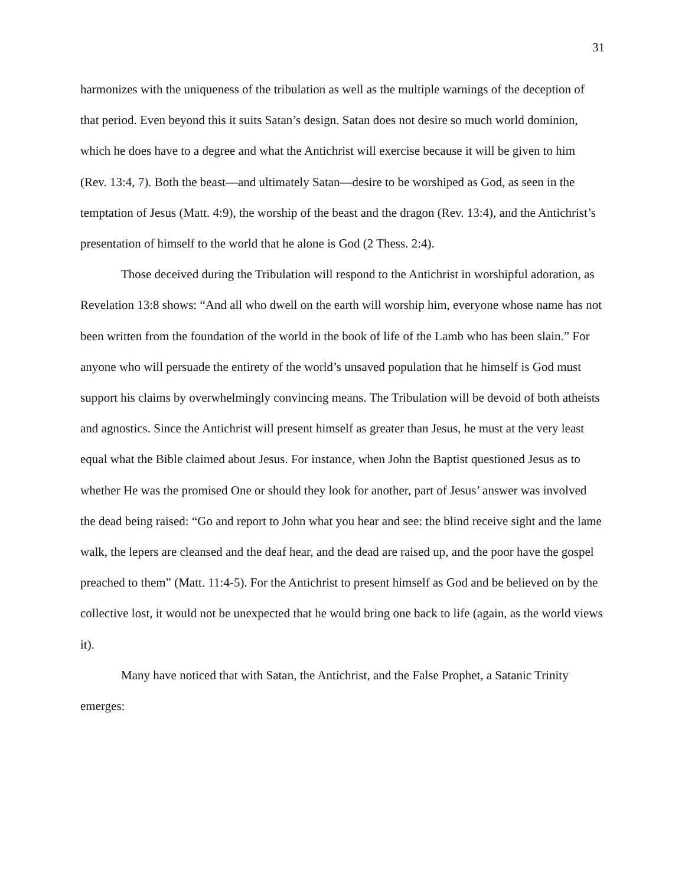31
harmonizes with the uniqueness of the tribulation as well as the multiple warnings of the deception of that period. Even beyond this it suits Satan’s design. Satan does not desire so much world dominion, which he does have to a degree and what the Antichrist will exercise because it will be given to him (Rev. 13:4, 7). Both the beast—and ultimately Satan—desire to be worshiped as God, as seen in the temptation of Jesus (Matt. 4:9), the worship of the beast and the dragon (Rev. 13:4), and the Antichrist’s presentation of himself to the world that he alone is God (2 Thess. 2:4).
Those deceived during the Tribulation will respond to the Antichrist in worshipful adoration, as Revelation 13:8 shows: “And all who dwell on the earth will worship him, everyone whose name has not been written from the foundation of the world in the book of life of the Lamb who has been slain.” For anyone who will persuade the entirety of the world’s unsaved population that he himself is God must support his claims by overwhelmingly convincing means. The Tribulation will be devoid of both atheists and agnostics. Since the Antichrist will present himself as greater than Jesus, he must at the very least equal what the Bible claimed about Jesus. For instance, when John the Baptist questioned Jesus as to whether He was the promised One or should they look for another, part of Jesus’ answer was involved the dead being raised: “Go and report to John what you hear and see: the blind receive sight and the lame walk, the lepers are cleansed and the deaf hear, and the dead are raised up, and the poor have the gospel preached to them” (Matt. 11:4-5). For the Antichrist to present himself as God and be believed on by the collective lost, it would not be unexpected that he would bring one back to life (again, as the world views it).
Many have noticed that with Satan, the Antichrist, and the False Prophet, a Satanic Trinity emerges: